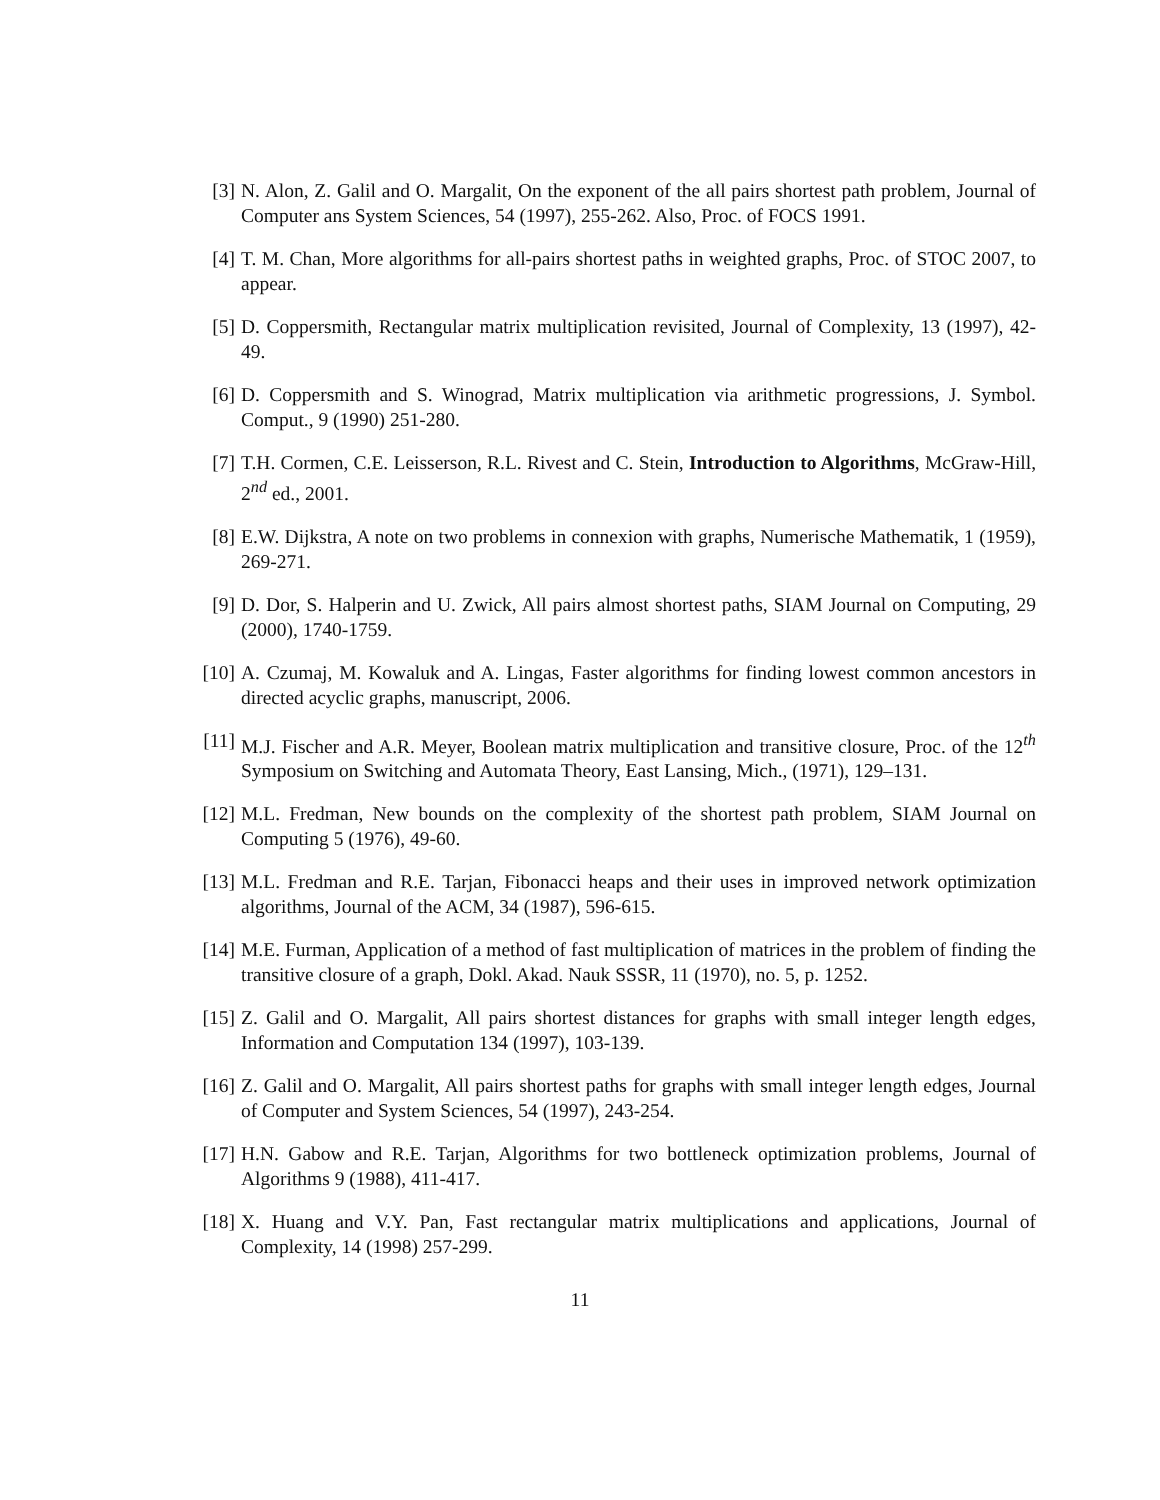[3] N. Alon, Z. Galil and O. Margalit, On the exponent of the all pairs shortest path problem, Journal of Computer ans System Sciences, 54 (1997), 255-262. Also, Proc. of FOCS 1991.
[4] T. M. Chan, More algorithms for all-pairs shortest paths in weighted graphs, Proc. of STOC 2007, to appear.
[5] D. Coppersmith, Rectangular matrix multiplication revisited, Journal of Complexity, 13 (1997), 42-49.
[6] D. Coppersmith and S. Winograd, Matrix multiplication via arithmetic progressions, J. Symbol. Comput., 9 (1990) 251-280.
[7] T.H. Cormen, C.E. Leisserson, R.L. Rivest and C. Stein, Introduction to Algorithms, McGraw-Hill, 2<sup>nd</sup> ed., 2001.
[8] E.W. Dijkstra, A note on two problems in connexion with graphs, Numerische Mathematik, 1 (1959), 269-271.
[9] D. Dor, S. Halperin and U. Zwick, All pairs almost shortest paths, SIAM Journal on Computing, 29 (2000), 1740-1759.
[10] A. Czumaj, M. Kowaluk and A. Lingas, Faster algorithms for finding lowest common ancestors in directed acyclic graphs, manuscript, 2006.
[11] M.J. Fischer and A.R. Meyer, Boolean matrix multiplication and transitive closure, Proc. of the 12<sup>th</sup> Symposium on Switching and Automata Theory, East Lansing, Mich., (1971), 129–131.
[12] M.L. Fredman, New bounds on the complexity of the shortest path problem, SIAM Journal on Computing 5 (1976), 49-60.
[13] M.L. Fredman and R.E. Tarjan, Fibonacci heaps and their uses in improved network optimization algorithms, Journal of the ACM, 34 (1987), 596-615.
[14] M.E. Furman, Application of a method of fast multiplication of matrices in the problem of finding the transitive closure of a graph, Dokl. Akad. Nauk SSSR, 11 (1970), no. 5, p. 1252.
[15] Z. Galil and O. Margalit, All pairs shortest distances for graphs with small integer length edges, Information and Computation 134 (1997), 103-139.
[16] Z. Galil and O. Margalit, All pairs shortest paths for graphs with small integer length edges, Journal of Computer and System Sciences, 54 (1997), 243-254.
[17] H.N. Gabow and R.E. Tarjan, Algorithms for two bottleneck optimization problems, Journal of Algorithms 9 (1988), 411-417.
[18] X. Huang and V.Y. Pan, Fast rectangular matrix multiplications and applications, Journal of Complexity, 14 (1998) 257-299.
11